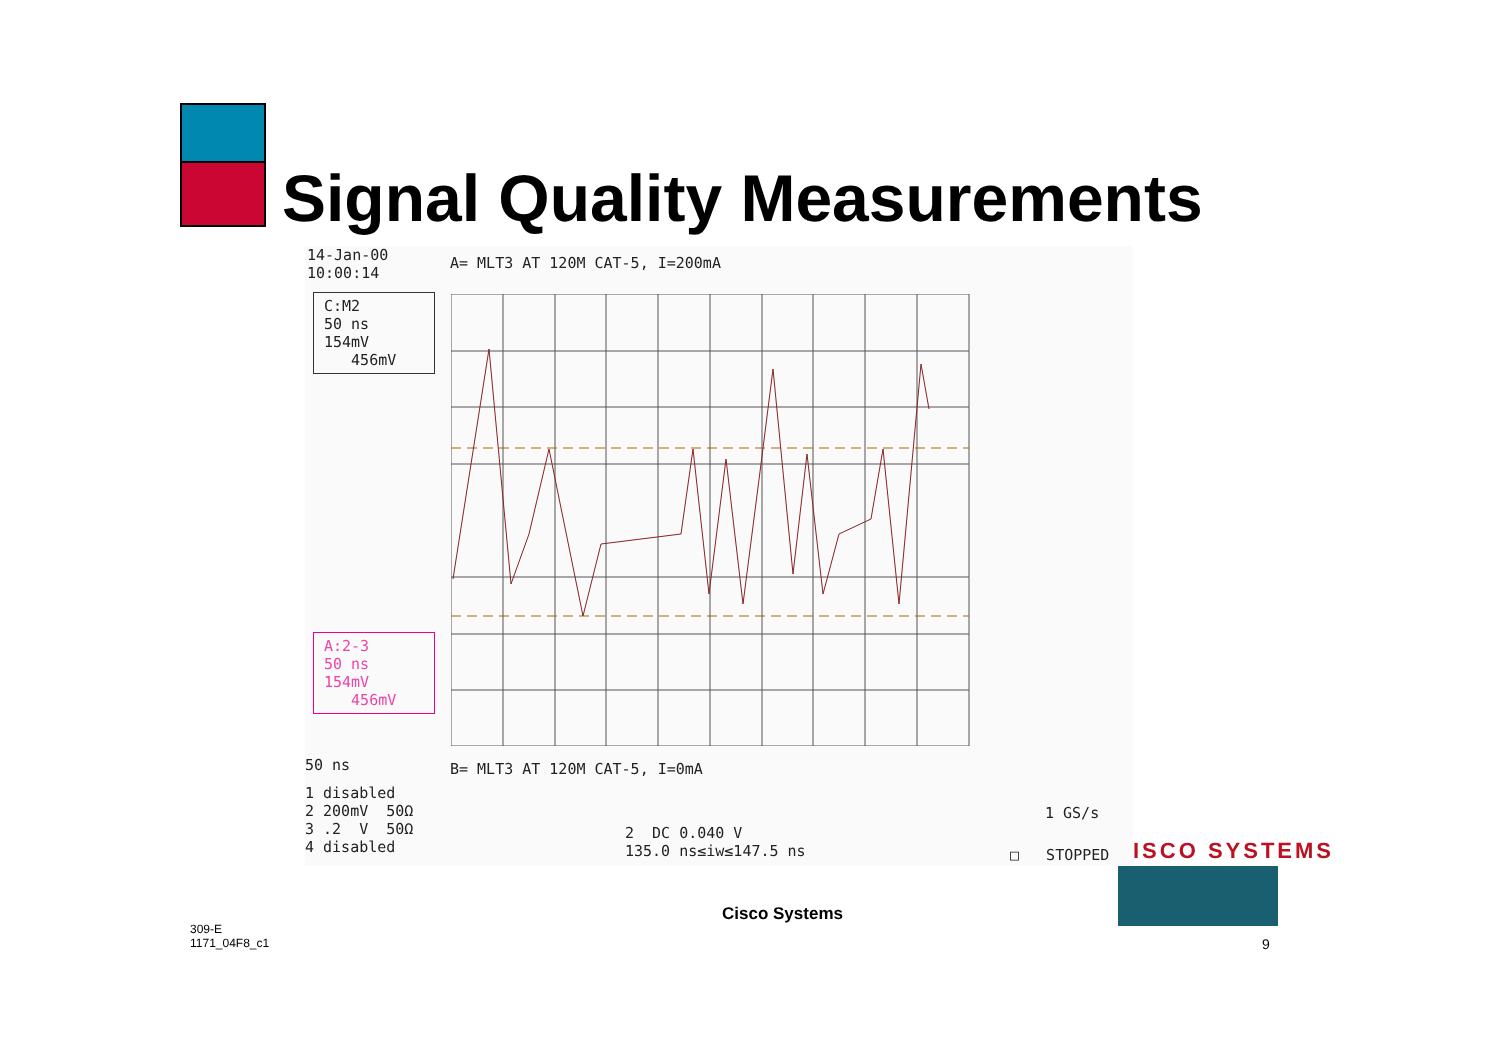Signal Quality Measurements
14-Jan-00 10:00:14
A= MLT3 AT 120M CAT-5, I=200mA
C:M2 50 ns 154mV 456mV
A:2-3 50 ns 154mV 456mV
50 ns
B= MLT3 AT 120M CAT-5, I=0mA
1 disabled 2 200mV 50Ω 3 .2 V 50Ω 4 disabled
1 GS/s
2 DC 0.040 V 135.0 ns≤iw≤147.5 ns
□ STOPPED
ISCO SYSTEMS
Cisco Systems
309-E
1171_04F8_c1
9